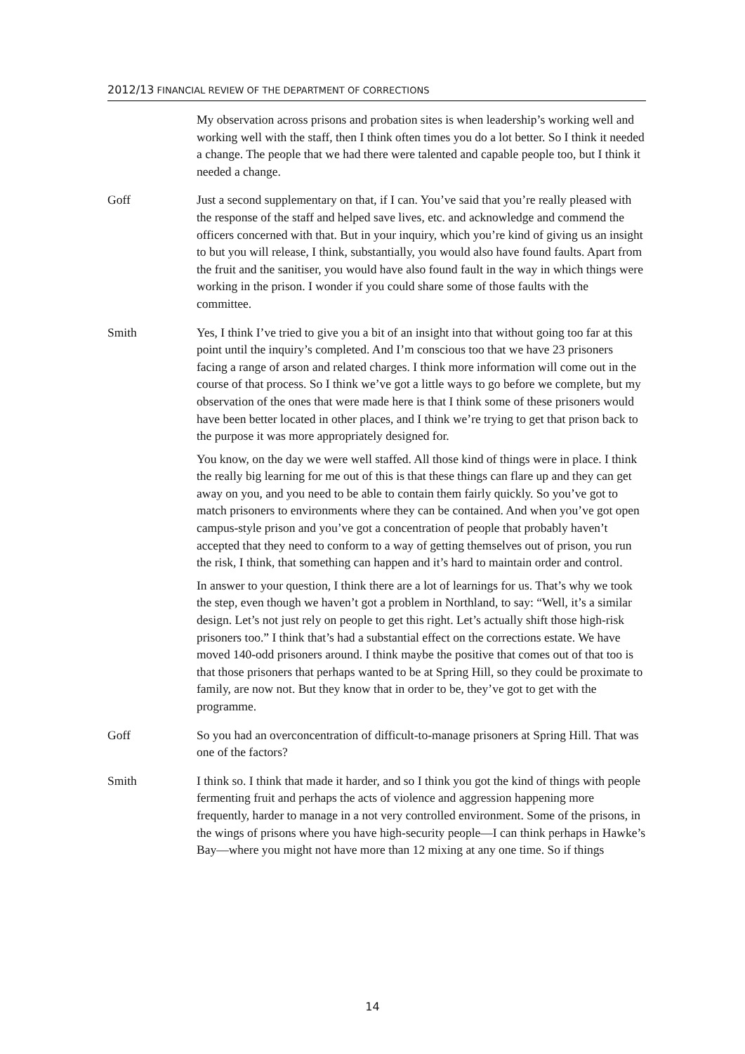2012/13 FINANCIAL REVIEW OF THE DEPARTMENT OF CORRECTIONS
My observation across prisons and probation sites is when leadership’s working well and working well with the staff, then I think often times you do a lot better. So I think it needed a change. The people that we had there were talented and capable people too, but I think it needed a change.
Goff Just a second supplementary on that, if I can. You’ve said that you’re really pleased with the response of the staff and helped save lives, etc. and acknowledge and commend the officers concerned with that. But in your inquiry, which you’re kind of giving us an insight to but you will release, I think, substantially, you would also have found faults. Apart from the fruit and the sanitiser, you would have also found fault in the way in which things were working in the prison. I wonder if you could share some of those faults with the committee.
Smith Yes, I think I’ve tried to give you a bit of an insight into that without going too far at this point until the inquiry’s completed. And I’m conscious too that we have 23 prisoners facing a range of arson and related charges. I think more information will come out in the course of that process. So I think we’ve got a little ways to go before we complete, but my observation of the ones that were made here is that I think some of these prisoners would have been better located in other places, and I think we’re trying to get that prison back to the purpose it was more appropriately designed for.
You know, on the day we were well staffed. All those kind of things were in place. I think the really big learning for me out of this is that these things can flare up and they can get away on you, and you need to be able to contain them fairly quickly. So you’ve got to match prisoners to environments where they can be contained. And when you’ve got open campus-style prison and you’ve got a concentration of people that probably haven’t accepted that they need to conform to a way of getting themselves out of prison, you run the risk, I think, that something can happen and it’s hard to maintain order and control.
In answer to your question, I think there are a lot of learnings for us. That’s why we took the step, even though we haven’t got a problem in Northland, to say: “Well, it’s a similar design. Let’s not just rely on people to get this right. Let’s actually shift those high-risk prisoners too.” I think that’s had a substantial effect on the corrections estate. We have moved 140-odd prisoners around. I think maybe the positive that comes out of that too is that those prisoners that perhaps wanted to be at Spring Hill, so they could be proximate to family, are now not. But they know that in order to be, they’ve got to get with the programme.
Goff So you had an overconcentration of difficult-to-manage prisoners at Spring Hill. That was one of the factors?
Smith I think so. I think that made it harder, and so I think you got the kind of things with people fermenting fruit and perhaps the acts of violence and aggression happening more frequently, harder to manage in a not very controlled environment. Some of the prisons, in the wings of prisons where you have high-security people—I can think perhaps in Hawke’s Bay—where you might not have more than 12 mixing at any one time. So if things
14